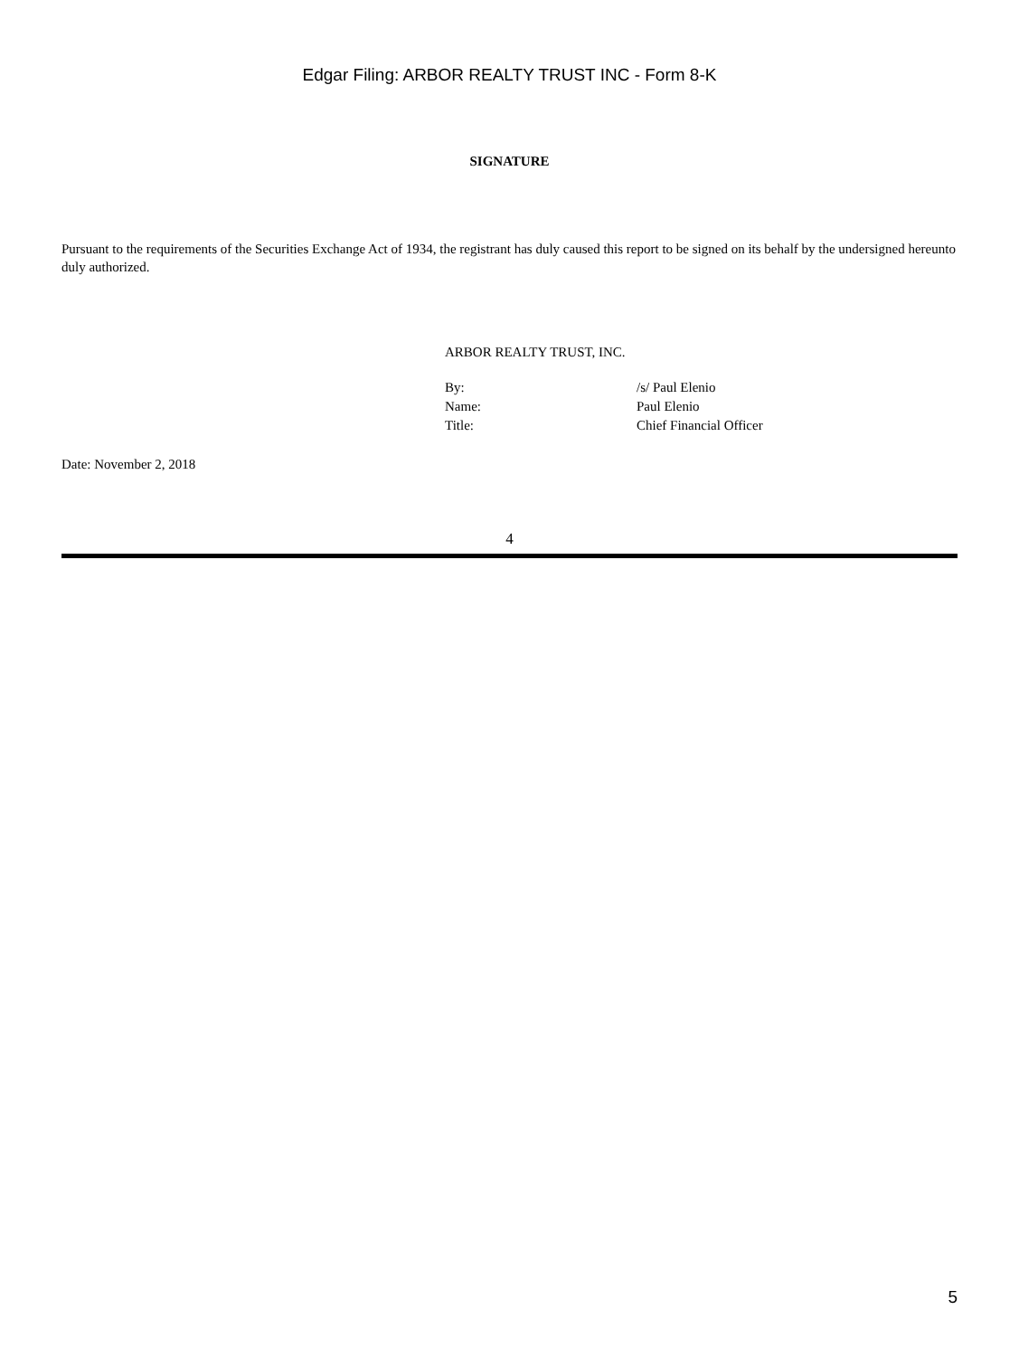Edgar Filing: ARBOR REALTY TRUST INC - Form 8-K
SIGNATURE
Pursuant to the requirements of the Securities Exchange Act of 1934, the registrant has duly caused this report to be signed on its behalf by the undersigned hereunto duly authorized.
ARBOR REALTY TRUST, INC.
By: /s/ Paul Elenio
Name: Paul Elenio
Title: Chief Financial Officer
Date: November 2, 2018
4
5